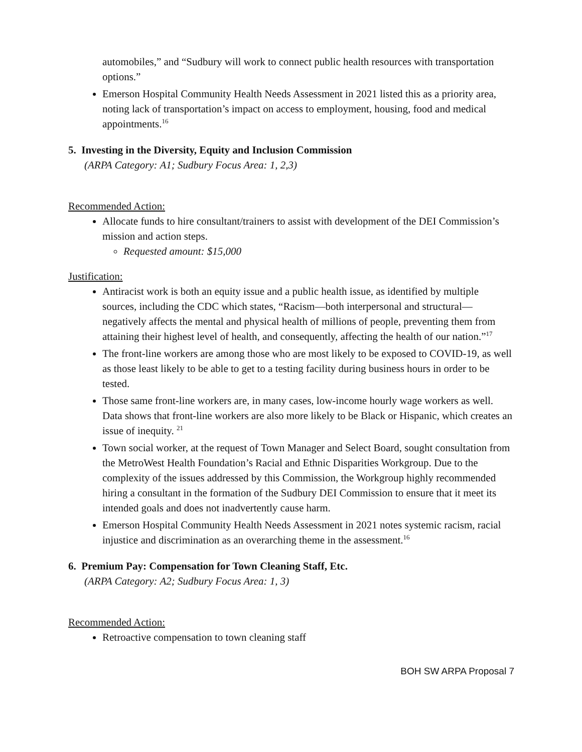automobiles,” and “Sudbury will work to connect public health resources with transportation options.”
Emerson Hospital Community Health Needs Assessment in 2021 listed this as a priority area, noting lack of transportation’s impact on access to employment, housing, food and medical appointments.<sup>16</sup>
5. Investing in the Diversity, Equity and Inclusion Commission
(ARPA Category: A1; Sudbury Focus Area: 1, 2,3)
Recommended Action:
Allocate funds to hire consultant/trainers to assist with development of the DEI Commission’s mission and action steps.
Requested amount: $15,000
Justification:
Antiracist work is both an equity issue and a public health issue, as identified by multiple sources, including the CDC which states, “Racism—both interpersonal and structural—negatively affects the mental and physical health of millions of people, preventing them from attaining their highest level of health, and consequently, affecting the health of our nation.”<sup>17</sup>
The front-line workers are among those who are most likely to be exposed to COVID-19, as well as those least likely to be able to get to a testing facility during business hours in order to be tested.
Those same front-line workers are, in many cases, low-income hourly wage workers as well. Data shows that front-line workers are also more likely to be Black or Hispanic, which creates an issue of inequity. <sup>21</sup>
Town social worker, at the request of Town Manager and Select Board, sought consultation from the MetroWest Health Foundation’s Racial and Ethnic Disparities Workgroup. Due to the complexity of the issues addressed by this Commission, the Workgroup highly recommended hiring a consultant in the formation of the Sudbury DEI Commission to ensure that it meet its intended goals and does not inadvertently cause harm.
Emerson Hospital Community Health Needs Assessment in 2021 notes systemic racism, racial injustice and discrimination as an overarching theme in the assessment.<sup>16</sup>
6. Premium Pay: Compensation for Town Cleaning Staff, Etc.
(ARPA Category: A2; Sudbury Focus Area: 1, 3)
Recommended Action:
Retroactive compensation to town cleaning staff
BOH SW ARPA Proposal 7